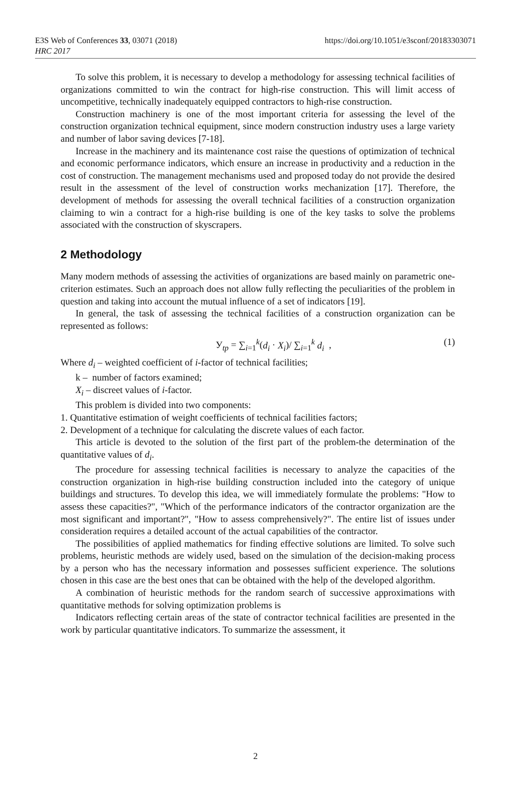https://doi.org/10.1051/e3sconf/20183303071 E3S Web of Conferences 33, 03071 (2018)
HRC 2017
To solve this problem, it is necessary to develop a methodology for assessing technical facilities of organizations committed to win the contract for high-rise construction. This will limit access of uncompetitive, technically inadequately equipped contractors to high-rise construction.
Construction machinery is one of the most important criteria for assessing the level of the construction organization technical equipment, since modern construction industry uses a large variety and number of labor saving devices [7-18].
Increase in the machinery and its maintenance cost raise the questions of optimization of technical and economic performance indicators, which ensure an increase in productivity and a reduction in the cost of construction. The management mechanisms used and proposed today do not provide the desired result in the assessment of the level of construction works mechanization [17]. Therefore, the development of methods for assessing the overall technical facilities of a construction organization claiming to win a contract for a high-rise building is one of the key tasks to solve the problems associated with the construction of skyscrapers.
2 Methodology
Many modern methods of assessing the activities of organizations are based mainly on parametric one-criterion estimates. Such an approach does not allow fully reflecting the peculiarities of the problem in question and taking into account the mutual influence of a set of indicators [19].
In general, the task of assessing the technical facilities of a construction organization can be represented as follows:
У<sub>tp</sub> = ∑<sub>i=1</sub><sup>k</sup>(d<sub>i</sub> · X<sub>i</sub>)/ ∑<sub>i=1</sub><sup>k</sup> d<sub>i</sub> , (1)
Where d<sub>i</sub> – weighted coefficient of i-factor of technical facilities;
k – number of factors examined;
X<sub>i</sub> – discreet values of i-factor.
This problem is divided into two components:
1. Quantitative estimation of weight coefficients of technical facilities factors;
2. Development of a technique for calculating the discrete values of each factor.
This article is devoted to the solution of the first part of the problem-the determination of the quantitative values of d<sub>i</sub>.
The procedure for assessing technical facilities is necessary to analyze the capacities of the construction organization in high-rise building construction included into the category of unique buildings and structures. To develop this idea, we will immediately formulate the problems: "How to assess these capacities?", "Which of the performance indicators of the contractor organization are the most significant and important?", "How to assess comprehensively?". The entire list of issues under consideration requires a detailed account of the actual capabilities of the contractor.
The possibilities of applied mathematics for finding effective solutions are limited. To solve such problems, heuristic methods are widely used, based on the simulation of the decision-making process by a person who has the necessary information and possesses sufficient experience. The solutions chosen in this case are the best ones that can be obtained with the help of the developed algorithm.
A combination of heuristic methods for the random search of successive approximations with quantitative methods for solving optimization problems is
Indicators reflecting certain areas of the state of contractor technical facilities are presented in the work by particular quantitative indicators. To summarize the assessment, it
2